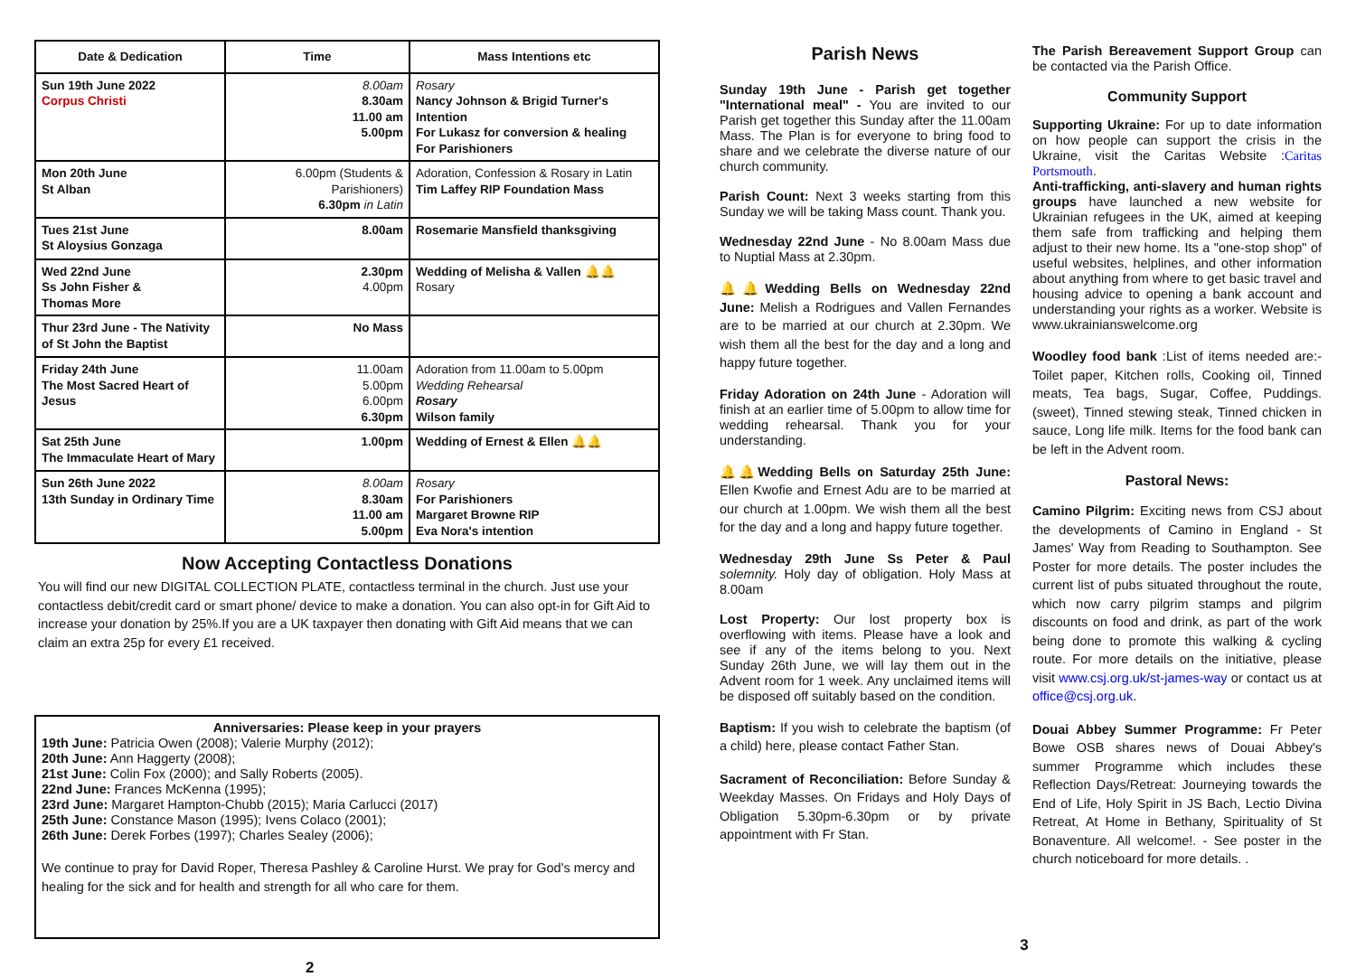| Date & Dedication | Time | Mass Intentions etc |
| --- | --- | --- |
| Sun 19th June 2022 Corpus Christi | 8.00am 8.30am 11.00 am 5.00pm | Rosary Nancy Johnson & Brigid Turner's Intention For Lukasz for conversion & healing For Parishioners |
| Mon 20th June St Alban | 6.00pm (Students & Parishioners) 6.30pm in Latin | Adoration, Confession & Rosary in Latin Tim Laffey RIP Foundation Mass |
| Tues 21st June St Aloysius Gonzaga | 8.00am | Rosemarie Mansfield thanksgiving |
| Wed 22nd June Ss John Fisher & Thomas More | 2.30pm 4.00pm | Wedding of Melisha & Vallen 🔔🔔 Rosary |
| Thur 23rd June - The Nativity of St John the Baptist | No Mass | |
| Friday 24th June The Most Sacred Heart of Jesus | 11.00am 5.00pm 6.00pm 6.30pm | Adoration from 11.00am to 5.00pm Wedding Rehearsal Rosary Wilson family |
| Sat 25th June The Immaculate Heart of Mary | 1.00pm | Wedding of Ernest & Ellen 🔔🔔 |
| Sun 26th June 2022 13th Sunday in Ordinary Time | 8.00am 8.30am 11.00 am 5.00pm | Rosary For Parishioners Margaret Browne RIP Eva Nora's intention |
Now Accepting Contactless Donations
You will find our new DIGITAL COLLECTION PLATE, contactless terminal in the church. Just use your contactless debit/credit card or smart phone/ device to make a donation. You can also opt-in for Gift Aid to increase your donation by 25%.If you are a UK taxpayer then donating with Gift Aid means that we can claim an extra 25p for every £1 received.
Anniversaries: Please keep in your prayers
19th June: Patricia Owen (2008); Valerie Murphy (2012);
20th June: Ann Haggerty (2008);
21st June: Colin Fox (2000); and Sally Roberts (2005).
22nd June: Frances McKenna (1995);
23rd June: Margaret Hampton-Chubb (2015); Maria Carlucci (2017)
25th June: Constance Mason (1995); Ivens Colaco (2001);
26th June: Derek Forbes (1997); Charles Sealey (2006);
We continue to pray for David Roper, Theresa Pashley & Caroline Hurst. We pray for God's mercy and healing for the sick and for health and strength for all who care for them.
2
Parish News
Sunday 19th June - Parish get together "International meal" - You are invited to our Parish get together this Sunday after the 11.00am Mass. The Plan is for everyone to bring food to share and we celebrate the diverse nature of our church community.
Parish Count: Next 3 weeks starting from this Sunday we will be taking Mass count. Thank you.
Wednesday 22nd June - No 8.00am Mass due to Nuptial Mass at 2.30pm.
🔔🔔Wedding Bells on Wednesday 22nd June: Melish a Rodrigues and Vallen Fernandes are to be married at our church at 2.30pm. We wish them all the best for the day and a long and happy future together.
Friday Adoration on 24th June - Adoration will finish at an earlier time of 5.00pm to allow time for wedding rehearsal. Thank you for your understanding.
🔔🔔Wedding Bells on Saturday 25th June: Ellen Kwofie and Ernest Adu are to be married at our church at 1.00pm. We wish them all the best for the day and a long and happy future together.
Wednesday 29th June Ss Peter & Paul solemnity. Holy day of obligation. Holy Mass at 8.00am
Lost Property: Our lost property box is overflowing with items. Please have a look and see if any of the items belong to you. Next Sunday 26th June, we will lay them out in the Advent room for 1 week. Any unclaimed items will be disposed off suitably based on the condition.
Baptism: If you wish to celebrate the baptism (of a child) here, please contact Father Stan.
Sacrament of Reconciliation: Before Sunday & Weekday Masses. On Fridays and Holy Days of Obligation 5.30pm-6.30pm or by private appointment with Fr Stan.
The Parish Bereavement Support Group can be contacted via the Parish Office.
Community Support
Supporting Ukraine: For up to date information on how people can support the crisis in the Ukraine, visit the Caritas Website :Caritas Portsmouth.
Anti-trafficking, anti-slavery and human rights groups have launched a new website for Ukrainian refugees in the UK, aimed at keeping them safe from trafficking and helping them adjust to their new home. Its a "one-stop shop" of useful websites, helplines, and other information about anything from where to get basic travel and housing advice to opening a bank account and understanding your rights as a worker. Website is www.ukrainianswelcome.org
Woodley food bank :List of items needed are:- Toilet paper, Kitchen rolls, Cooking oil, Tinned meats, Tea bags, Sugar, Coffee, Puddings. (sweet), Tinned stewing steak, Tinned chicken in sauce, Long life milk. Items for the food bank can be left in the Advent room.
Pastoral News:
Camino Pilgrim: Exciting news from CSJ about the developments of Camino in England - St James' Way from Reading to Southampton. See Poster for more details. The poster includes the current list of pubs situated throughout the route, which now carry pilgrim stamps and pilgrim discounts on food and drink, as part of the work being done to promote this walking & cycling route. For more details on the initiative, please visit www.csj.org.uk/st-james-way or contact us at office@csj.org.uk.
Douai Abbey Summer Programme: Fr Peter Bowe OSB shares news of Douai Abbey's summer Programme which includes these Reflection Days/Retreat: Journeying towards the End of Life, Holy Spirit in JS Bach, Lectio Divina Retreat, At Home in Bethany, Spirituality of St Bonaventure. All welcome!. - See poster in the church noticeboard for more details. .
3